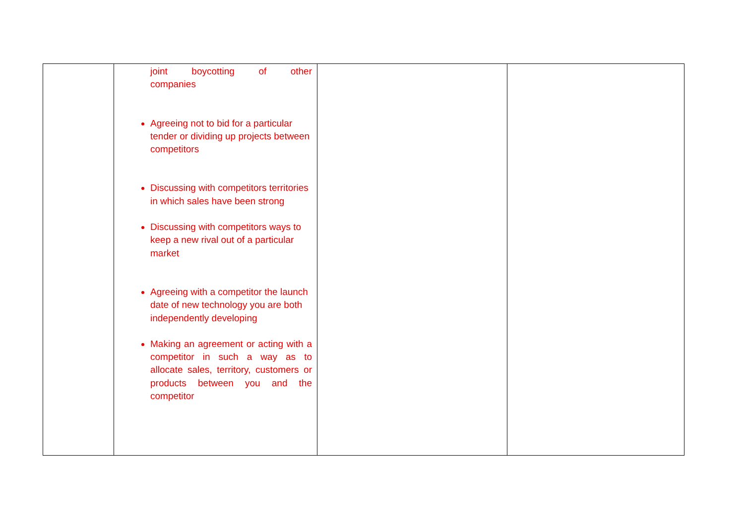| | joint boycotting of other companies Agreeing not to bid for a particular tender or dividing up projects between competitors Discussing with competitors territories in which sales have been strong Discussing with competitors ways to keep a new rival out of a particular market Agreeing with a competitor the launch date of new technology you are both independently developing Making an agreement or acting with a competitor in such a way as to allocate sales, territory, customers or products between you and the competitor | | |